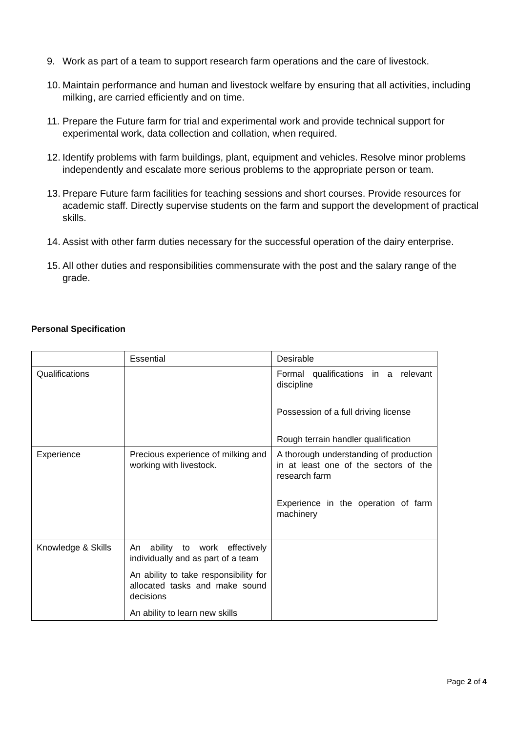9. Work as part of a team to support research farm operations and the care of livestock.
10. Maintain performance and human and livestock welfare by ensuring that all activities, including milking, are carried efficiently and on time.
11. Prepare the Future farm for trial and experimental work and provide technical support for experimental work, data collection and collation, when required.
12. Identify problems with farm buildings, plant, equipment and vehicles. Resolve minor problems independently and escalate more serious problems to the appropriate person or team.
13. Prepare Future farm facilities for teaching sessions and short courses. Provide resources for academic staff. Directly supervise students on the farm and support the development of practical skills.
14. Assist with other farm duties necessary for the successful operation of the dairy enterprise.
15. All other duties and responsibilities commensurate with the post and the salary range of the grade.
Personal Specification
| | Essential | Desirable |
| Qualifications | | Formal qualifications in a relevant discipline Possession of a full driving license Rough terrain handler qualification |
| Experience | Precious experience of milking and working with livestock. | A thorough understanding of production in at least one of the sectors of the research farm Experience in the operation of farm machinery |
| Knowledge & Skills | An ability to work effectively individually and as part of a team An ability to take responsibility for allocated tasks and make sound decisions An ability to learn new skills | |
Page 2 of 4